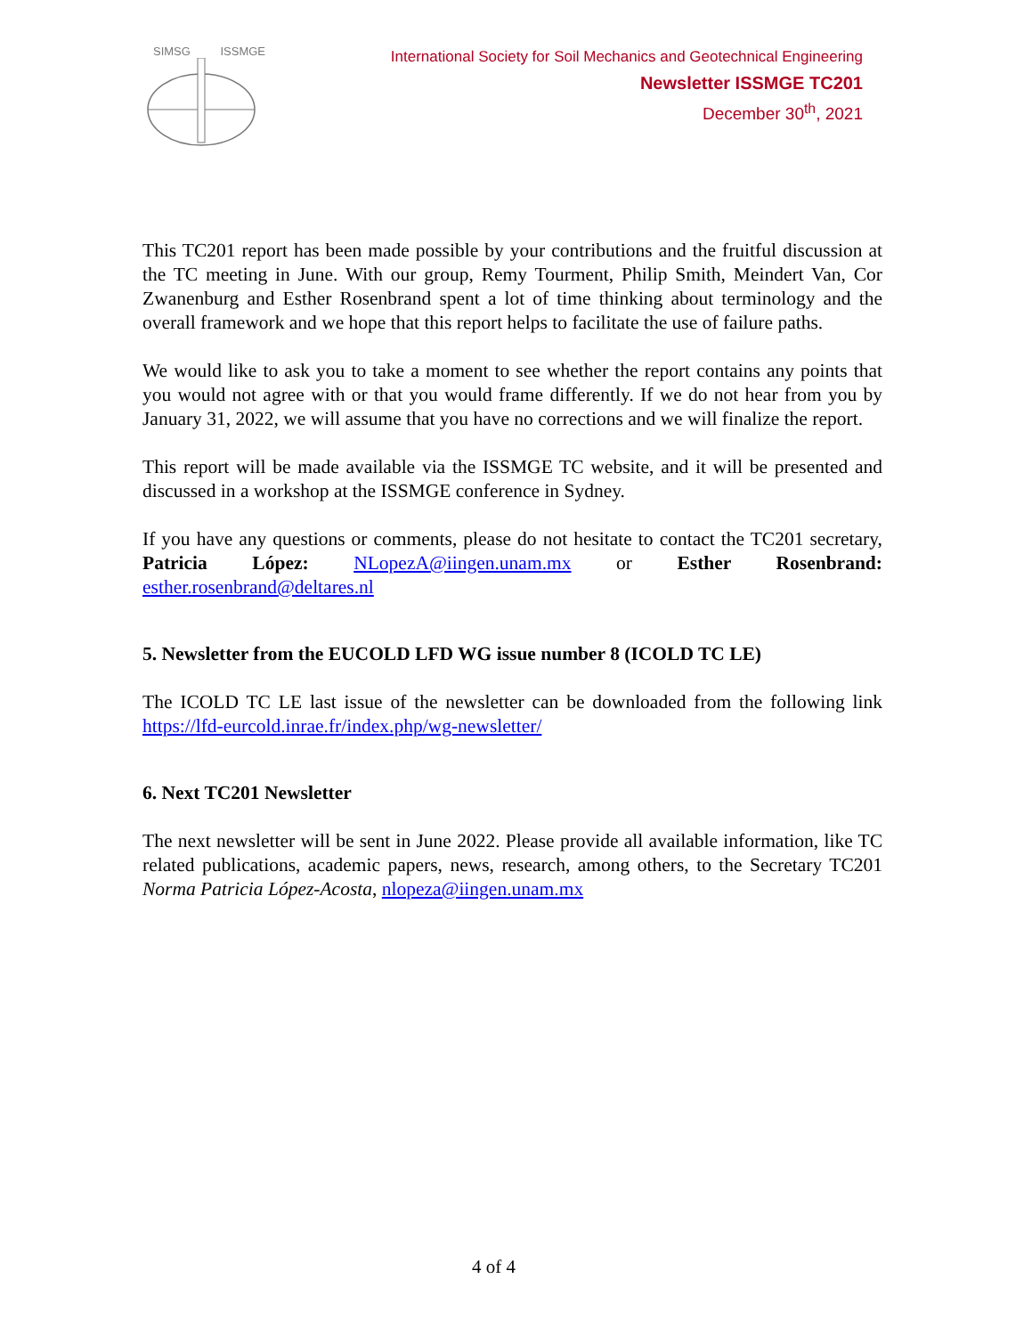SIMSG ISSMGE
International Society for Soil Mechanics and Geotechnical Engineering
Newsletter ISSMGE TC201
December 30<sup>th</sup>, 2021
This TC201 report has been made possible by your contributions and the fruitful discussion at the TC meeting in June. With our group, Remy Tourment, Philip Smith, Meindert Van, Cor Zwanenburg and Esther Rosenbrand spent a lot of time thinking about terminology and the overall framework and we hope that this report helps to facilitate the use of failure paths.
We would like to ask you to take a moment to see whether the report contains any points that you would not agree with or that you would frame differently. If we do not hear from you by January 31, 2022, we will assume that you have no corrections and we will finalize the report.
This report will be made available via the ISSMGE TC website, and it will be presented and discussed in a workshop at the ISSMGE conference in Sydney.
If you have any questions or comments, please do not hesitate to contact the TC201 secretary, Patricia López: NLopezA@iingen.unam.mx or Esther Rosenbrand: esther.rosenbrand@deltares.nl
5. Newsletter from the EUCOLD LFD WG issue number 8 (ICOLD TC LE)
The ICOLD TC LE last issue of the newsletter can be downloaded from the following link https://lfd-eurcold.inrae.fr/index.php/wg-newsletter/
6. Next TC201 Newsletter
The next newsletter will be sent in June 2022. Please provide all available information, like TC related publications, academic papers, news, research, among others, to the Secretary TC201 Norma Patricia López-Acosta, nlopeza@iingen.unam.mx
4 of 4